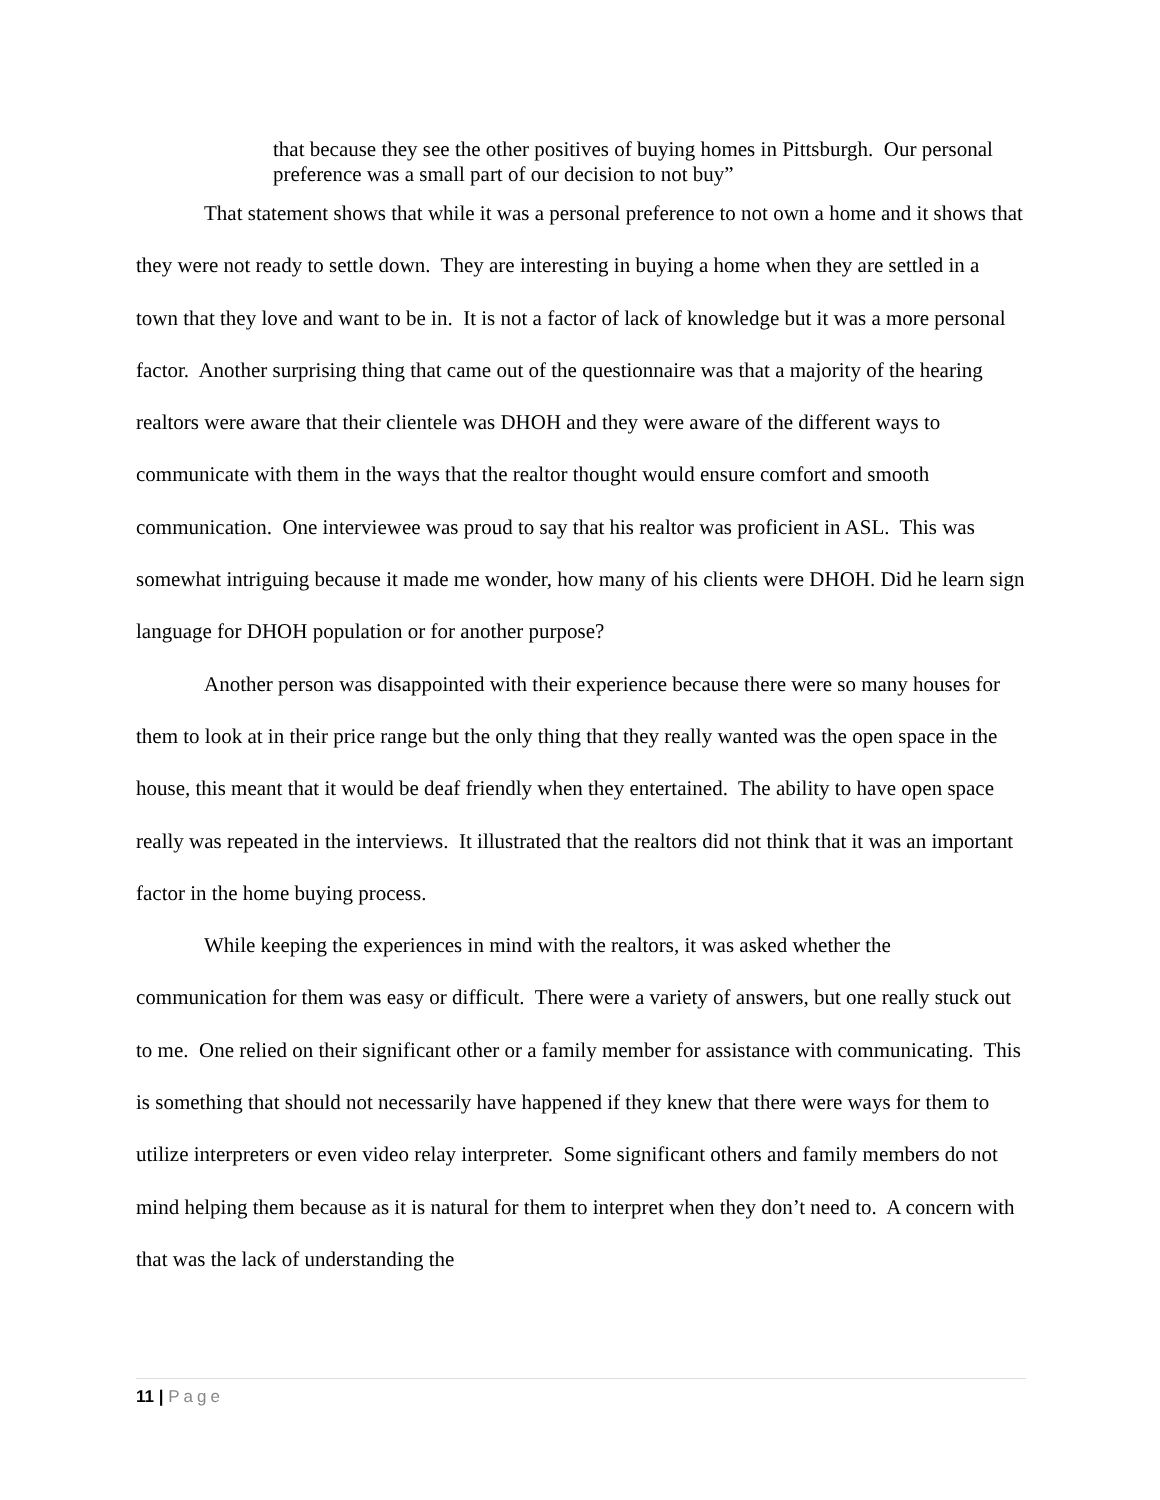that because they see the other positives of buying homes in Pittsburgh. Our personal preference was a small part of our decision to not buy”
That statement shows that while it was a personal preference to not own a home and it shows that they were not ready to settle down. They are interesting in buying a home when they are settled in a town that they love and want to be in. It is not a factor of lack of knowledge but it was a more personal factor. Another surprising thing that came out of the questionnaire was that a majority of the hearing realtors were aware that their clientele was DHOH and they were aware of the different ways to communicate with them in the ways that the realtor thought would ensure comfort and smooth communication. One interviewee was proud to say that his realtor was proficient in ASL. This was somewhat intriguing because it made me wonder, how many of his clients were DHOH. Did he learn sign language for DHOH population or for another purpose?
Another person was disappointed with their experience because there were so many houses for them to look at in their price range but the only thing that they really wanted was the open space in the house, this meant that it would be deaf friendly when they entertained. The ability to have open space really was repeated in the interviews. It illustrated that the realtors did not think that it was an important factor in the home buying process.
While keeping the experiences in mind with the realtors, it was asked whether the communication for them was easy or difficult. There were a variety of answers, but one really stuck out to me. One relied on their significant other or a family member for assistance with communicating. This is something that should not necessarily have happened if they knew that there were ways for them to utilize interpreters or even video relay interpreter. Some significant others and family members do not mind helping them because as it is natural for them to interpret when they don’t need to. A concern with that was the lack of understanding the
11 | Page